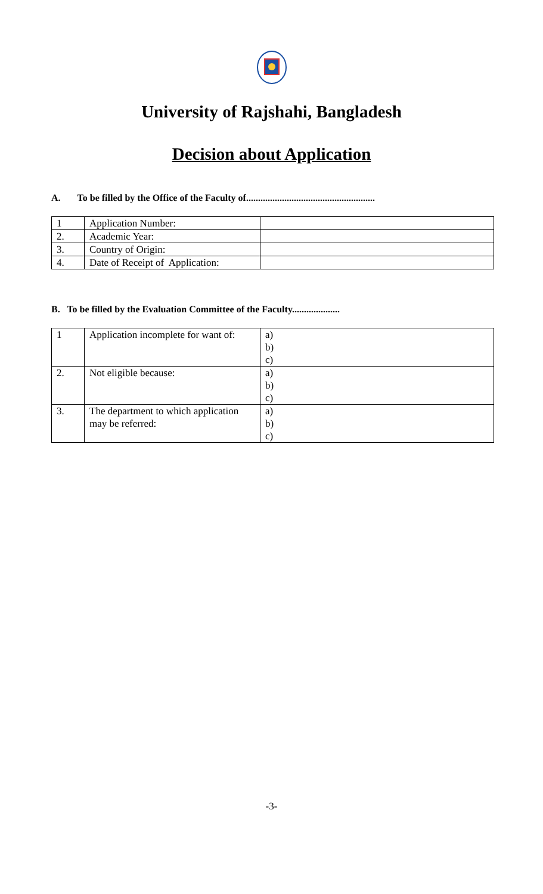University of Rajshahi, Bangladesh
Decision about Application
A. To be filled by the Office of the Faculty of......................................................
| 1 | Application Number: | |
| 2. | Academic Year: | |
| 3. | Country of Origin: | |
| 4. | Date of Receipt of Application: | |
B. To be filled by the Evaluation Committee of the Faculty....................
| 1 | Application incomplete for want of: | a) b) c) |
| 2. | Not eligible because: | a) b) c) |
| 3. | The department to which application may be referred: | a) b) c) |
-3-